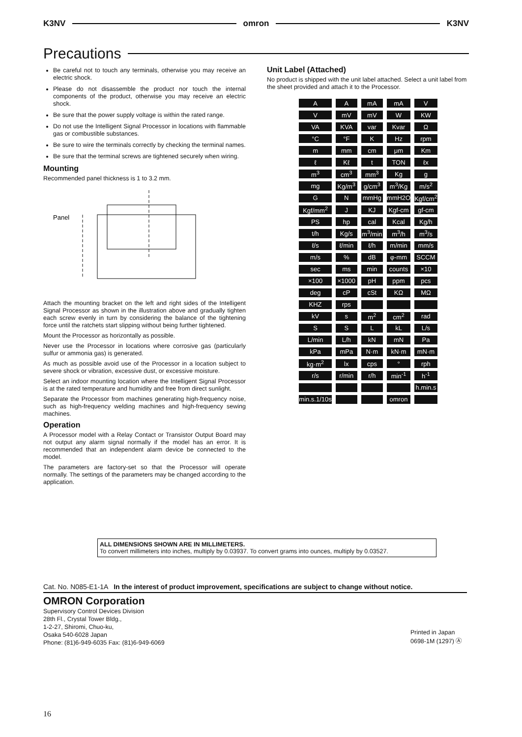K3NV omron K3NV
Precautions
Be careful not to touch any terminals, otherwise you may receive an electric shock.
Please do not disassemble the product nor touch the internal components of the product, otherwise you may receive an electric shock.
Be sure that the power supply voltage is within the rated range.
Do not use the Intelligent Signal Processor in locations with flammable gas or combustible substances.
Be sure to wire the terminals correctly by checking the terminal names.
Be sure that the terminal screws are tightened securely when wiring.
Mounting
Recommended panel thickness is 1 to 3.2 mm.
Panel
Attach the mounting bracket on the left and right sides of the Intelligent Signal Processor as shown in the illustration above and gradually tighten each screw evenly in turn by considering the balance of the tightening force until the ratchets start slipping without being further tightened.
Mount the Processor as horizontally as possible.
Never use the Processor in locations where corrosive gas (particularly sulfur or ammonia gas) is generated.
As much as possible avoid use of the Processor in a location subject to severe shock or vibration, excessive dust, or excessive moisture.
Select an indoor mounting location where the Intelligent Signal Processor is at the rated temperature and humidity and free from direct sunlight.
Separate the Processor from machines generating high-frequency noise, such as high-frequency welding machines and high-frequency sewing machines.
Operation
A Processor model with a Relay Contact or Transistor Output Board may not output any alarm signal normally if the model has an error. It is recommended that an independent alarm device be connected to the model.
The parameters are factory-set so that the Processor will operate normally. The settings of the parameters may be changed according to the application.
Unit Label (Attached)
No product is shipped with the unit label attached. Select a unit label from the sheet provided and attach it to the Processor.
| A | A | mA | mA | V |
| V | mV | mV | W | KW |
| VA | KVA | var | Kvar | Ω |
| °C | °F | K | Hz | rpm |
| m | mm | cm | μm | Km |
| ℓ | Kℓ | t | TON | ℓx |
| m<sup>3</sup> | cm<sup>3</sup> | mm<sup>3</sup> | Kg | g |
| mg | Kg/m<sup>3</sup> | g/cm<sup>3</sup> | m<sup>3</sup>/Kg | m/s<sup>2</sup> |
| G | N | mmHg | mmH2O | Kgf/cm<sup>2</sup> |
| Kgf/mm<sup>2</sup> | J | KJ | Kgf-cm | gf-cm |
| PS | hp | cal | Kcal | Kg/h |
| t/h | Kg/s | m<sup>3</sup>/min | m<sup>3</sup>/h | m<sup>3</sup>/s |
| ℓ/s | ℓ/min | ℓ/h | m/min | mm/s |
| m/s | % | dB | φ-mm | SCCM |
| sec | ms | min | counts | ×10 |
| ×100 | ×1000 | pH | ppm | pcs |
| deg | cP | cSt | KΩ | MΩ |
| KHZ | rps | | | |
| kV | s | m<sup>2</sup> | cm<sup>2</sup> | rad |
| S | S | L | kL | L/s |
| L/min | L/h | kN | mN | Pa |
| kPa | mPa | N·m | kN·m | mN·m |
| kg·m<sup>2</sup> | lx | cps | ° | rph |
| r/s | r/min | r/h | min<sup>-1</sup> | h<sup>-1</sup> |
| | | | | h.min.s |
| min.s.1/10s | | | omron | |
ALL DIMENSIONS SHOWN ARE IN MILLIMETERS.
To convert millimeters into inches, multiply by 0.03937. To convert grams into ounces, multiply by 0.03527.
Cat. No. N085-E1-1A In the interest of product improvement, specifications are subject to change without notice.
OMRON Corporation
Supervisory Control Devices Division
28th Fl., Crystal Tower Bldg.,
1-2-27, Shiromi, Chuo-ku,
Osaka 540-6028 Japan
Phone: (81)6-949-6035 Fax: (81)6-949-6069
Printed in Japan
0698-1M (1297) Ⓐ
16